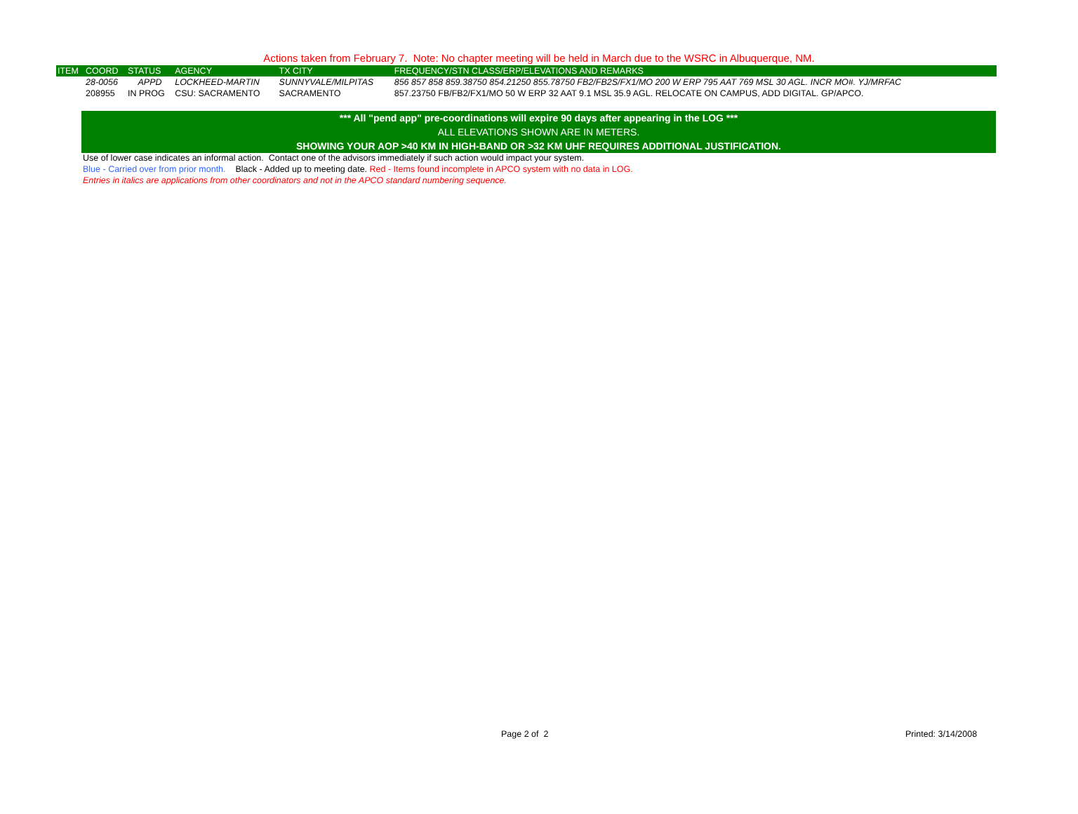Actions taken from February 7. Note: No chapter meeting will be held in March due to the WSRC in Albuquerque, NM.
| ITEM | COORD | STATUS | AGENCY | TX CITY | FREQUENCY/STN CLASS/ERP/ELEVATIONS AND REMARKS |
| --- | --- | --- | --- | --- | --- |
| | 28-0056 | APPD | LOCKHEED-MARTIN | SUNNYVALE/MILPITAS | 856 857 858 859.38750 854.21250 855.78750 FB2/FB2S/FX1/MO 200 W ERP 795 AAT 769 MSL 30 AGL. INCR MO#. YJ/MRFAC |
| | 208955 | IN PROG | CSU: SACRAMENTO | SACRAMENTO | 857.23750 FB/FB2/FX1/MO 50 W ERP 32 AAT 9.1 MSL 35.9 AGL. RELOCATE ON CAMPUS, ADD DIGITAL. GP/APCO. |
*** All "pend app" pre-coordinations will expire 90 days after appearing in the LOG ***
ALL ELEVATIONS SHOWN ARE IN METERS.
SHOWING YOUR AOP >40 KM IN HIGH-BAND OR >32 KM UHF REQUIRES ADDITIONAL JUSTIFICATION.
Use of lower case indicates an informal action. Contact one of the advisors immediately if such action would impact your system.
Blue - Carried over from prior month. Black - Added up to meeting date. Red - Items found incomplete in APCO system with no data in LOG.
Entries in italics are applications from other coordinators and not in the APCO standard numbering sequence.
Page 2 of 2 Printed: 3/14/2008